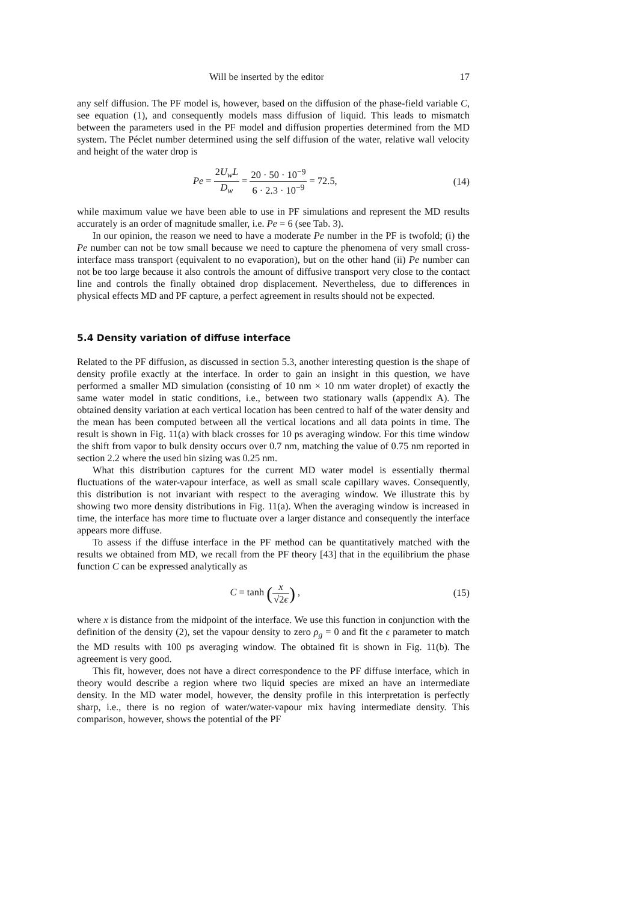Will be inserted by the editor 17
any self diffusion. The PF model is, however, based on the diffusion of the phase-field variable C, see equation (1), and consequently models mass diffusion of liquid. This leads to mismatch between the parameters used in the PF model and diffusion properties determined from the MD system. The Péclet number determined using the self diffusion of the water, relative wall velocity and height of the water drop is
Pe = 2U<sub>w</sub>L D<sub>w</sub> = 20 · 50 · 10<sup>−9</sup> 6 · 2.3 · 10<sup>−9</sup> = 72.5,
(14)
while maximum value we have been able to use in PF simulations and represent the MD results accurately is an order of magnitude smaller, i.e. Pe = 6 (see Tab. 3).
In our opinion, the reason we need to have a moderate Pe number in the PF is twofold; (i) the Pe number can not be tow small because we need to capture the phenomena of very small cross-interface mass transport (equivalent to no evaporation), but on the other hand (ii) Pe number can not be too large because it also controls the amount of diffusive transport very close to the contact line and controls the finally obtained drop displacement. Nevertheless, due to differences in physical effects MD and PF capture, a perfect agreement in results should not be expected.
5.4 Density variation of diffuse interface
Related to the PF diffusion, as discussed in section 5.3, another interesting question is the shape of density profile exactly at the interface. In order to gain an insight in this question, we have performed a smaller MD simulation (consisting of 10 nm × 10 nm water droplet) of exactly the same water model in static conditions, i.e., between two stationary walls (appendix A). The obtained density variation at each vertical location has been centred to half of the water density and the mean has been computed between all the vertical locations and all data points in time. The result is shown in Fig. 11(a) with black crosses for 10 ps averaging window. For this time window the shift from vapor to bulk density occurs over 0.7 nm, matching the value of 0.75 nm reported in section 2.2 where the used bin sizing was 0.25 nm.
What this distribution captures for the current MD water model is essentially thermal fluctuations of the water-vapour interface, as well as small scale capillary waves. Consequently, this distribution is not invariant with respect to the averaging window. We illustrate this by showing two more density distributions in Fig. 11(a). When the averaging window is increased in time, the interface has more time to fluctuate over a larger distance and consequently the interface appears more diffuse.
To assess if the diffuse interface in the PF method can be quantitatively matched with the results we obtained from MD, we recall from the PF theory [43] that in the equilibrium the phase function C can be expressed analytically as
C = tanh (x √2ϵ) , (15)
where x is distance from the midpoint of the interface. We use this function in conjunction with the definition of the density (2), set the vapour density to zero ρ<sub>g</sub> = 0 and fit the ϵ parameter to match the MD results with 100 ps averaging window. The obtained fit is shown in Fig. 11(b). The agreement is very good.
This fit, however, does not have a direct correspondence to the PF diffuse interface, which in theory would describe a region where two liquid species are mixed an have an intermediate density. In the MD water model, however, the density profile in this interpretation is perfectly sharp, i.e., there is no region of water/water-vapour mix having intermediate density. This comparison, however, shows the potential of the PF